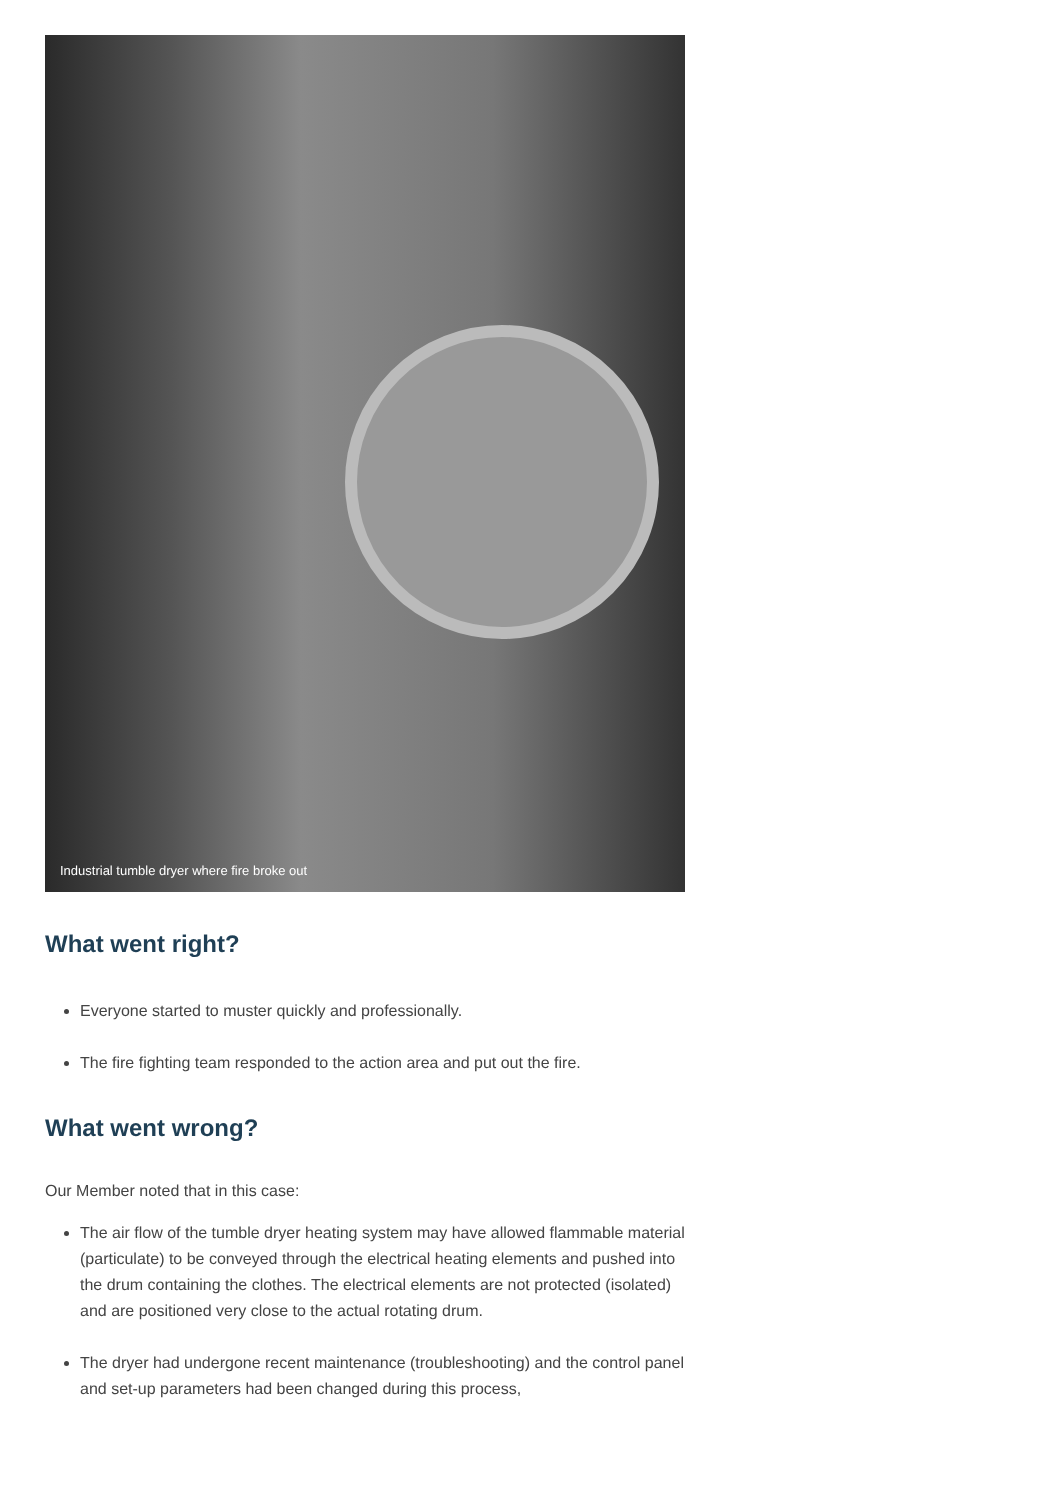Industrial tumble dryer where fire broke out
What went right?
Everyone started to muster quickly and professionally.
The fire fighting team responded to the action area and put out the fire.
What went wrong?
Our Member noted that in this case:
The air flow of the tumble dryer heating system may have allowed flammable material (particulate) to be conveyed through the electrical heating elements and pushed into the drum containing the clothes. The electrical elements are not protected (isolated) and are positioned very close to the actual rotating drum.
The dryer had undergone recent maintenance (troubleshooting) and the control panel and set-up parameters had been changed during this process,